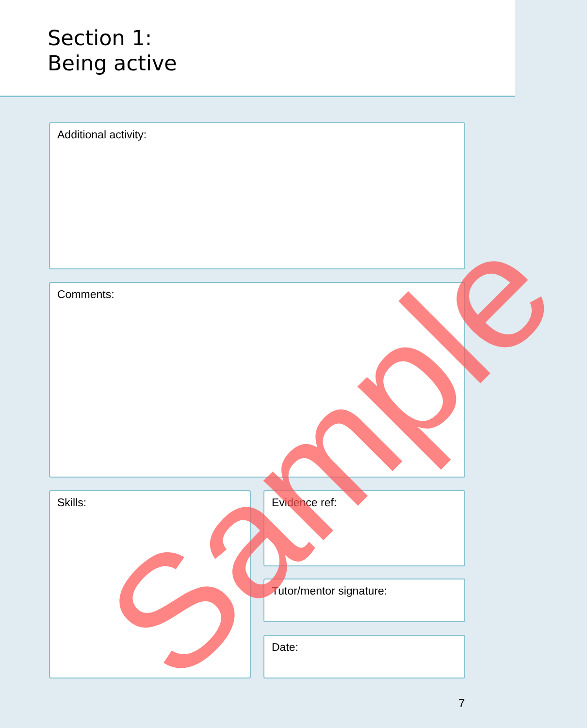Section 1:
Being active
Additional activity:
Comments:
Skills: Evidence ref:
Tutor/mentor signature:
Date:
7
Sample